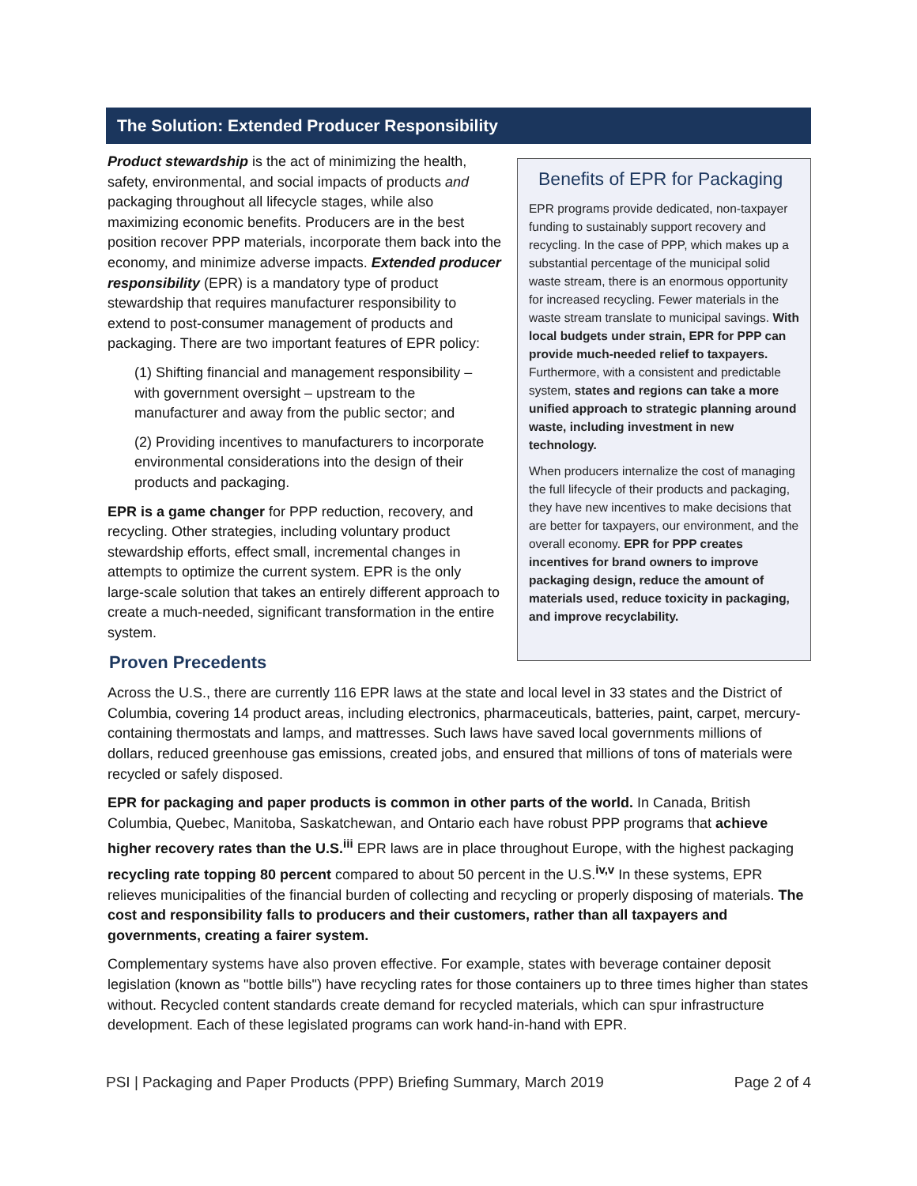The Solution: Extended Producer Responsibility
Product stewardship is the act of minimizing the health, safety, environmental, and social impacts of products and packaging throughout all lifecycle stages, while also maximizing economic benefits. Producers are in the best position recover PPP materials, incorporate them back into the economy, and minimize adverse impacts. Extended producer responsibility (EPR) is a mandatory type of product stewardship that requires manufacturer responsibility to extend to post-consumer management of products and packaging. There are two important features of EPR policy:
(1) Shifting financial and management responsibility – with government oversight – upstream to the manufacturer and away from the public sector; and
(2) Providing incentives to manufacturers to incorporate environmental considerations into the design of their products and packaging.
EPR is a game changer for PPP reduction, recovery, and recycling. Other strategies, including voluntary product stewardship efforts, effect small, incremental changes in attempts to optimize the current system. EPR is the only large-scale solution that takes an entirely different approach to create a much-needed, significant transformation in the entire system.
Proven Precedents
Benefits of EPR for Packaging
EPR programs provide dedicated, non-taxpayer funding to sustainably support recovery and recycling. In the case of PPP, which makes up a substantial percentage of the municipal solid waste stream, there is an enormous opportunity for increased recycling. Fewer materials in the waste stream translate to municipal savings. With local budgets under strain, EPR for PPP can provide much-needed relief to taxpayers. Furthermore, with a consistent and predictable system, states and regions can take a more unified approach to strategic planning around waste, including investment in new technology.
When producers internalize the cost of managing the full lifecycle of their products and packaging, they have new incentives to make decisions that are better for taxpayers, our environment, and the overall economy. EPR for PPP creates incentives for brand owners to improve packaging design, reduce the amount of materials used, reduce toxicity in packaging, and improve recyclability.
Across the U.S., there are currently 116 EPR laws at the state and local level in 33 states and the District of Columbia, covering 14 product areas, including electronics, pharmaceuticals, batteries, paint, carpet, mercury-containing thermostats and lamps, and mattresses. Such laws have saved local governments millions of dollars, reduced greenhouse gas emissions, created jobs, and ensured that millions of tons of materials were recycled or safely disposed.
EPR for packaging and paper products is common in other parts of the world. In Canada, British Columbia, Quebec, Manitoba, Saskatchewan, and Ontario each have robust PPP programs that achieve higher recovery rates than the U.S.<sup>iii</sup> EPR laws are in place throughout Europe, with the highest packaging recycling rate topping 80 percent compared to about 50 percent in the U.S.<sup>iv,v</sup> In these systems, EPR relieves municipalities of the financial burden of collecting and recycling or properly disposing of materials. The cost and responsibility falls to producers and their customers, rather than all taxpayers and governments, creating a fairer system.
Complementary systems have also proven effective. For example, states with beverage container deposit legislation (known as "bottle bills") have recycling rates for those containers up to three times higher than states without. Recycled content standards create demand for recycled materials, which can spur infrastructure development. Each of these legislated programs can work hand-in-hand with EPR.
PSI | Packaging and Paper Products (PPP) Briefing Summary, March 2019 Page 2 of 4